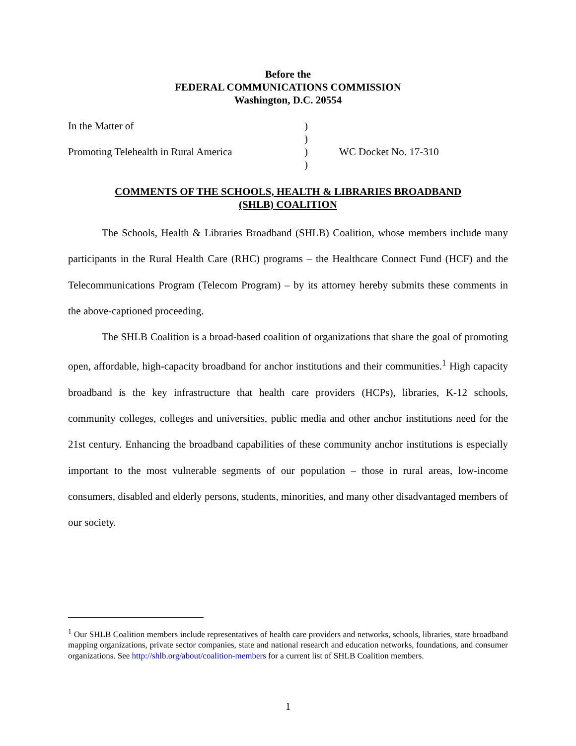Before the
FEDERAL COMMUNICATIONS COMMISSION
Washington, D.C. 20554
| In the Matter of | ) | |
| | ) | |
| Promoting Telehealth in Rural America | ) | WC Docket No. 17-310 |
| | ) | |
COMMENTS OF THE SCHOOLS, HEALTH & LIBRARIES BROADBAND
(SHLB) COALITION
The Schools, Health & Libraries Broadband (SHLB) Coalition, whose members include many participants in the Rural Health Care (RHC) programs – the Healthcare Connect Fund (HCF) and the Telecommunications Program (Telecom Program) – by its attorney hereby submits these comments in the above-captioned proceeding.
The SHLB Coalition is a broad-based coalition of organizations that share the goal of promoting open, affordable, high-capacity broadband for anchor institutions and their communities.<sup>1</sup> High capacity broadband is the key infrastructure that health care providers (HCPs), libraries, K-12 schools, community colleges, colleges and universities, public media and other anchor institutions need for the 21st century. Enhancing the broadband capabilities of these community anchor institutions is especially important to the most vulnerable segments of our population – those in rural areas, low-income consumers, disabled and elderly persons, students, minorities, and many other disadvantaged members of our society.
<sup>1</sup> Our SHLB Coalition members include representatives of health care providers and networks, schools, libraries, state broadband mapping organizations, private sector companies, state and national research and education networks, foundations, and consumer organizations. See http://shlb.org/about/coalition-members for a current list of SHLB Coalition members.
1